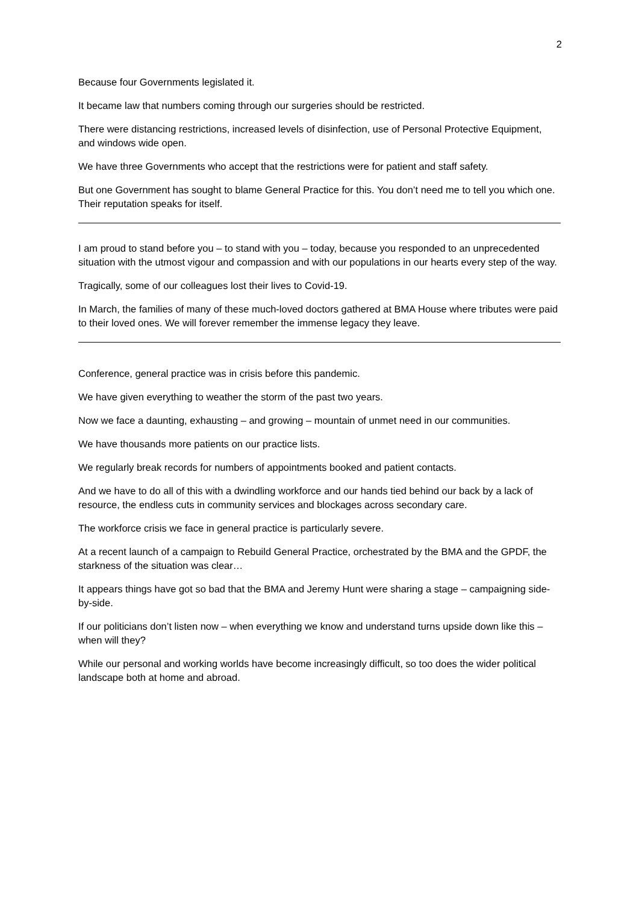2
Because four Governments legislated it.
It became law that numbers coming through our surgeries should be restricted.
There were distancing restrictions, increased levels of disinfection, use of Personal Protective Equipment, and windows wide open.
We have three Governments who accept that the restrictions were for patient and staff safety.
But one Government has sought to blame General Practice for this. You don’t need me to tell you which one. Their reputation speaks for itself.
I am proud to stand before you – to stand with you – today, because you responded to an unprecedented situation with the utmost vigour and compassion and with our populations in our hearts every step of the way.
Tragically, some of our colleagues lost their lives to Covid-19.
In March, the families of many of these much-loved doctors gathered at BMA House where tributes were paid to their loved ones. We will forever remember the immense legacy they leave.
Conference, general practice was in crisis before this pandemic.
We have given everything to weather the storm of the past two years.
Now we face a daunting, exhausting – and growing – mountain of unmet need in our communities.
We have thousands more patients on our practice lists.
We regularly break records for numbers of appointments booked and patient contacts.
And we have to do all of this with a dwindling workforce and our hands tied behind our back by a lack of resource, the endless cuts in community services and blockages across secondary care.
The workforce crisis we face in general practice is particularly severe.
At a recent launch of a campaign to Rebuild General Practice, orchestrated by the BMA and the GPDF, the starkness of the situation was clear…
It appears things have got so bad that the BMA and Jeremy Hunt were sharing a stage – campaigning side-by-side.
If our politicians don’t listen now – when everything we know and understand turns upside down like this – when will they?
While our personal and working worlds have become increasingly difficult, so too does the wider political landscape both at home and abroad.